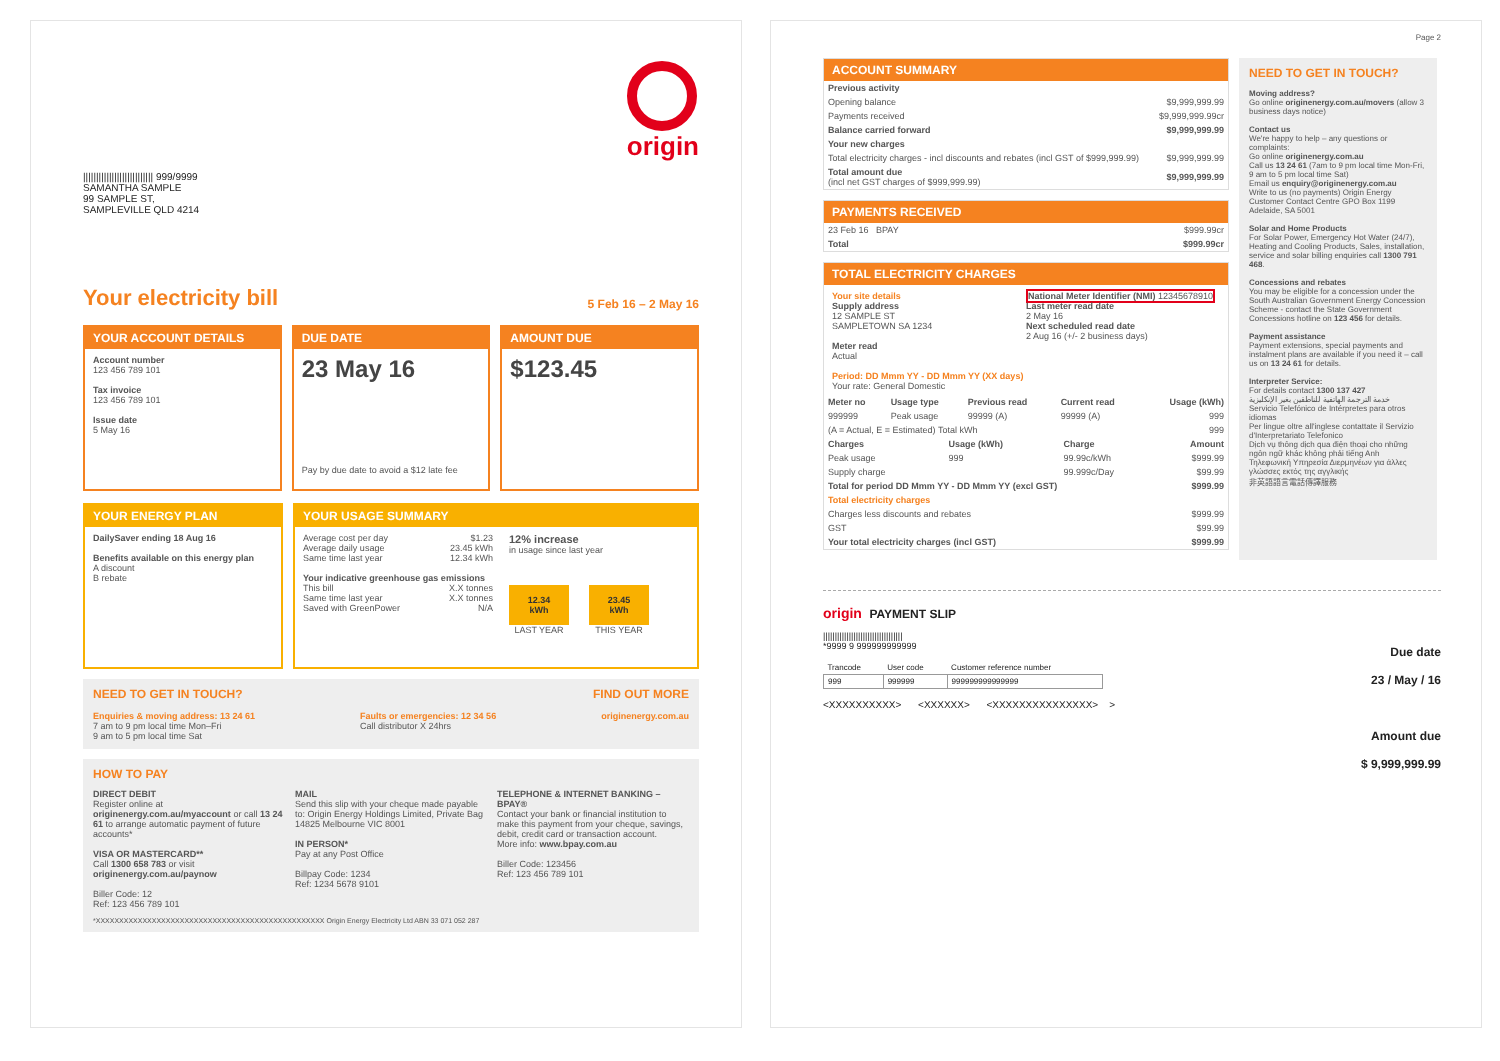||||||||||||||||||||||||||| 999/9999
SAMANTHA SAMPLE
99 SAMPLE ST,
SAMPLEVILLE QLD 4214
origin
Your electricity bill 5 Feb 16 – 2 May 16
YOUR ACCOUNT DETAILS
Account number
123 456 789 101
Tax invoice
123 456 789 101
Issue date
5 May 16
DUE DATE
23 May 16
Pay by due date to avoid a $12 late fee
AMOUNT DUE
$123.45
YOUR ENERGY PLAN
DailySaver ending 18 Aug 16
Benefits available on this energy plan
A discount
B rebate
YOUR USAGE SUMMARY
Average cost per day $1.23
Average daily usage 23.45 kWh
Same time last year 12.34 kWh
Your indicative greenhouse gas emissions
This bill X.X tonnes
Same time last year X.X tonnes
Saved with GreenPower N/A
12% increase
in usage since last year
12.34
kWh
LAST YEAR
23.45
kWh
THIS YEAR
NEED TO GET IN TOUCH? FIND OUT MORE
Enquiries & moving address: 13 24 61
7 am to 9 pm local time Mon–Fri
9 am to 5 pm local time Sat Faults or emergencies: 12 34 56
Call distributor X 24hrs originenergy.com.au
HOW TO PAY
DIRECT DEBIT
Register online at originenergy.com.au/myaccount or call 13 24 61 to arrange automatic payment of future accounts*
VISA OR MASTERCARD**
Call 1300 658 783 or visit originenergy.com.au/paynow
Biller Code: 12
Ref: 123 456 789 101
MAIL
Send this slip with your cheque made payable to: Origin Energy Holdings Limited, Private Bag 14825 Melbourne VIC 8001
IN PERSON*
Pay at any Post Office
Billpay Code: 1234
Ref: 1234 5678 9101
TELEPHONE & INTERNET BANKING – BPAY®
Contact your bank or financial institution to make this payment from your cheque, savings, debit, credit card or transaction account.
More info: www.bpay.com.au
Biller Code: 123456
Ref: 123 456 789 101
*XXXXXXXXXXXXXXXXXXXXXXXXXXXXXXXXXXXXXXXXXXXXXXXXX Origin Energy Electricity Ltd ABN 33 071 052 287
Page 2
ACCOUNT SUMMARY
| Previous activity | |
| Opening balance | $9,999,999.99 |
| Payments received | $9,999,999.99cr |
| Balance carried forward | $9,999,999.99 |
| Your new charges | |
| Total electricity charges - incl discounts and rebates (incl GST of $999,999.99) | $9,999,999.99 |
| Total amount due (incl net GST charges of $999,999.99) | $9,999,999.99 |
PAYMENTS RECEIVED
| 23 Feb 16 BPAY | $999.99cr |
| Total | $999.99cr |
TOTAL ELECTRICITY CHARGES
Your site details
Supply address
12 SAMPLE ST
SAMPLETOWN SA 1234
Meter read
Actual
National Meter Identifier (NMI) 12345678910
Last meter read date
2 May 16
Next scheduled read date
2 Aug 16 (+/- 2 business days)
Period: DD Mmm YY - DD Mmm YY (XX days)
Your rate: General Domestic
| Meter no | Usage type | Previous read | Current read | Usage (kWh) |
| --- | --- | --- | --- | --- |
| 999999 | Peak usage | 99999 (A) | 99999 (A) | 999 |
| (A = Actual, E = Estimated) Total kWh | | | | 999 |
| Charges | Usage (kWh) | Charge | Amount |
| --- | --- | --- | --- |
| Peak usage | 999 | 99.99c/kWh | $999.99 |
| Supply charge | | 99.999c/Day | $99.99 |
| Total for period DD Mmm YY - DD Mmm YY (excl GST) | | | $999.99 |
| Total electricity charges | | | |
| Charges less discounts and rebates | | | $999.99 |
| GST | | | $99.99 |
| Your total electricity charges (incl GST) | | | $999.99 |
NEED TO GET IN TOUCH?
Moving address?
Go online originenergy.com.au/movers (allow 3 business days notice)
Contact us
We're happy to help – any questions or complaints:
Go online originenergy.com.au
Call us 13 24 61 (7am to 9 pm local time Mon-Fri, 9 am to 5 pm local time Sat)
Email us enquiry@originenergy.com.au
Write to us (no payments) Origin Energy Customer Contact Centre GPO Box 1199 Adelaide, SA 5001
Solar and Home Products
For Solar Power, Emergency Hot Water (24/7), Heating and Cooling Products, Sales, installation, service and solar billing enquiries call 1300 791 468.
Concessions and rebates
You may be eligible for a concession under the South Australian Government Energy Concession Scheme - contact the State Government Concessions hotline on 123 456 for details.
Payment assistance
Payment extensions, special payments and instalment plans are available if you need it – call us on 13 24 61 for details.
Interpreter Service:
For details contact 1300 137 427
خدمة الترجمة الهاتفية للناطقين بغير الإنكليزية
Servicio Telefónico de Intérpretes para otros idiomas
Per lingue oltre all'inglese contattate il Servizio d'Interpretariato Telefonico
Dịch vụ thông dịch qua điện thoại cho những ngôn ngữ khác không phải tiếng Anh
Τηλεφωνική Υπηρεσία Διερμηνέων για άλλες γλώσσες εκτός της αγγλικής
非英語語言電話傳譯服務
origin PAYMENT SLIP
||||||||||||||||||||||||||||||||||
*9999 9 999999999999
| Trancode | User code | Customer reference number |
| 999 | 999999 | 999999999999999 |
<XXXXXXXXXX> <XXXXXX> <XXXXXXXXXXXXXXX> >
Due date
23 / May / 16
Amount due
$ 9,999,999.99